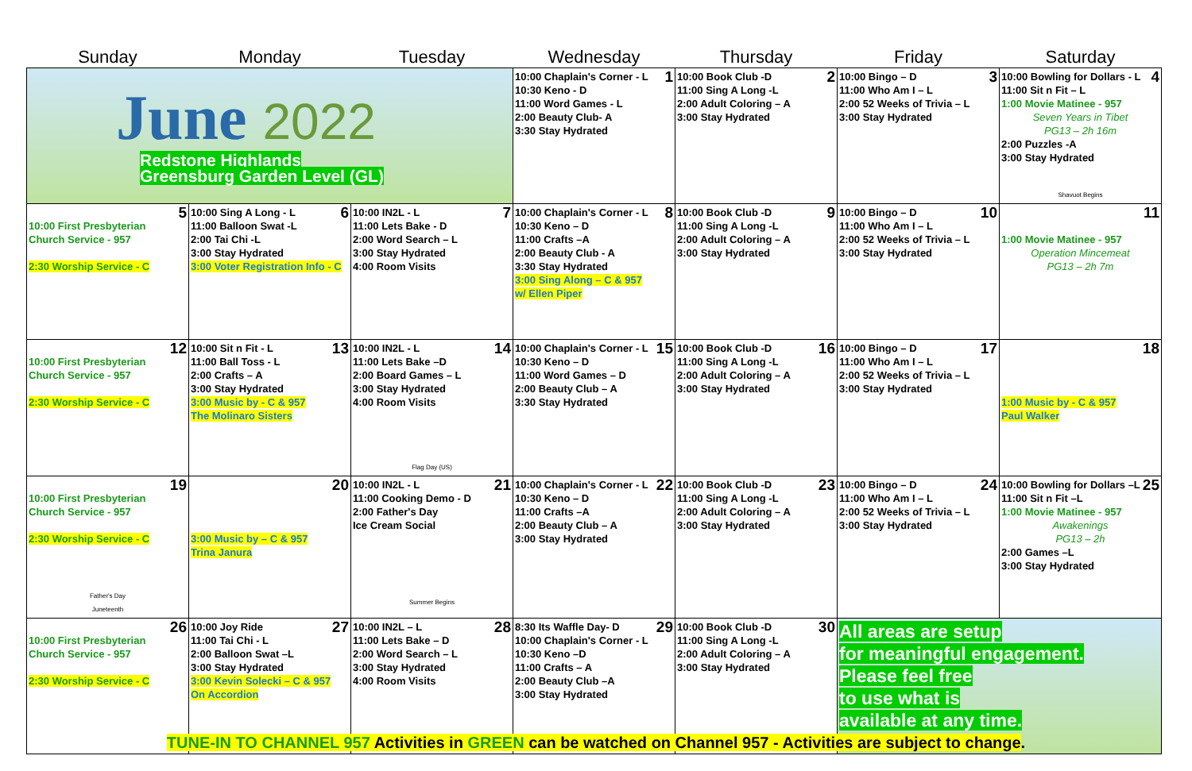| Sunday | Monday | Tuesday | Wednesday | Thursday | Friday | Saturday |
| --- | --- | --- | --- | --- | --- | --- |
| June 2022 Redstone Highlands Greensburg Garden Level (GL) | | | 1 10:00 Chaplain's Corner - L 10:30 Keno - D 11:00 Word Games - L 2:00 Beauty Club- A 3:30 Stay Hydrated | 2 10:00 Book Club -D 11:00 Sing A Long -L 2:00 Adult Coloring – A 3:00 Stay Hydrated | 3 10:00 Bingo – D 11:00 Who Am I – L 2:00 52 Weeks of Trivia – L 3:00 Stay Hydrated | 4 10:00 Bowling for Dollars - L 11:00 Sit n Fit – L 1:00 Movie Matinee - 957 Seven Years in Tibet PG13 – 2h 16m 2:00 Puzzles -A 3:00 Stay Hydrated Shavuot Begins |
| 5 10:00 First Presbyterian Church Service - 957 2:30 Worship Service - C | 6 10:00 Sing A Long - L 11:00 Balloon Swat -L 2:00 Tai Chi -L 3:00 Stay Hydrated 3:00 Voter Registration Info - C | 7 10:00 IN2L - L 11:00 Lets Bake - D 2:00 Word Search – L 3:00 Stay Hydrated 4:00 Room Visits | 8 10:00 Chaplain's Corner - L 10:30 Keno – D 11:00 Crafts –A 2:00 Beauty Club - A 3:30 Stay Hydrated 3:00 Sing Along – C & 957 w/ Ellen Piper | 9 10:00 Book Club -D 11:00 Sing A Long -L 2:00 Adult Coloring – A 3:00 Stay Hydrated | 10 10:00 Bingo – D 11:00 Who Am I – L 2:00 52 Weeks of Trivia – L 3:00 Stay Hydrated | 11 1:00 Movie Matinee - 957 Operation Mincemeat PG13 – 2h 7m |
| 12 10:00 First Presbyterian Church Service - 957 2:30 Worship Service - C | 13 10:00 Sit n Fit - L 11:00 Ball Toss - L 2:00 Crafts – A 3:00 Stay Hydrated 3:00 Music by - C & 957 The Molinaro Sisters | 14 10:00 IN2L - L 11:00 Lets Bake –D 2:00 Board Games – L 3:00 Stay Hydrated 4:00 Room Visits Flag Day (US) | 15 10:00 Chaplain's Corner - L 10:30 Keno – D 11:00 Word Games – D 2:00 Beauty Club – A 3:30 Stay Hydrated | 16 10:00 Book Club -D 11:00 Sing A Long -L 2:00 Adult Coloring – A 3:00 Stay Hydrated | 17 10:00 Bingo – D 11:00 Who Am I – L 2:00 52 Weeks of Trivia – L 3:00 Stay Hydrated | 18 1:00 Music by - C & 957 Paul Walker |
| 19 10:00 First Presbyterian Church Service - 957 2:30 Worship Service - C Father's Day Juneteenth | 20 3:00 Music by – C & 957 Trina Janura | 21 10:00 IN2L - L 11:00 Cooking Demo - D 2:00 Father's Day Ice Cream Social Summer Begins | 22 10:00 Chaplain's Corner - L 10:30 Keno – D 11:00 Crafts –A 2:00 Beauty Club – A 3:00 Stay Hydrated | 23 10:00 Book Club -D 11:00 Sing A Long -L 2:00 Adult Coloring – A 3:00 Stay Hydrated | 24 10:00 Bingo – D 11:00 Who Am I – L 2:00 52 Weeks of Trivia – L 3:00 Stay Hydrated | 25 10:00 Bowling for Dollars –L 11:00 Sit n Fit –L 1:00 Movie Matinee - 957 Awakenings PG13 – 2h 2:00 Games –L 3:00 Stay Hydrated |
| 26 10:00 First Presbyterian Church Service - 957 2:30 Worship Service - C | 27 10:00 Joy Ride 11:00 Tai Chi - L 2:00 Balloon Swat –L 3:00 Stay Hydrated 3:00 Kevin Solecki – C & 957 On Accordion | 28 10:00 IN2L – L 11:00 Lets Bake – D 2:00 Word Search – L 3:00 Stay Hydrated 4:00 Room Visits | 29 8:30 Its Waffle Day- D 10:00 Chaplain's Corner - L 10:30 Keno –D 11:00 Crafts – A 2:00 Beauty Club –A 3:00 Stay Hydrated | 30 10:00 Book Club -D 11:00 Sing A Long -L 2:00 Adult Coloring – A 3:00 Stay Hydrated | All areas are setup for meaningful engagement. Please feel free to use what is available at any time. | |
TUNE-IN TO CHANNEL 957 Activities in GREEN can be watched on Channel 957 - Activities are subject to change.